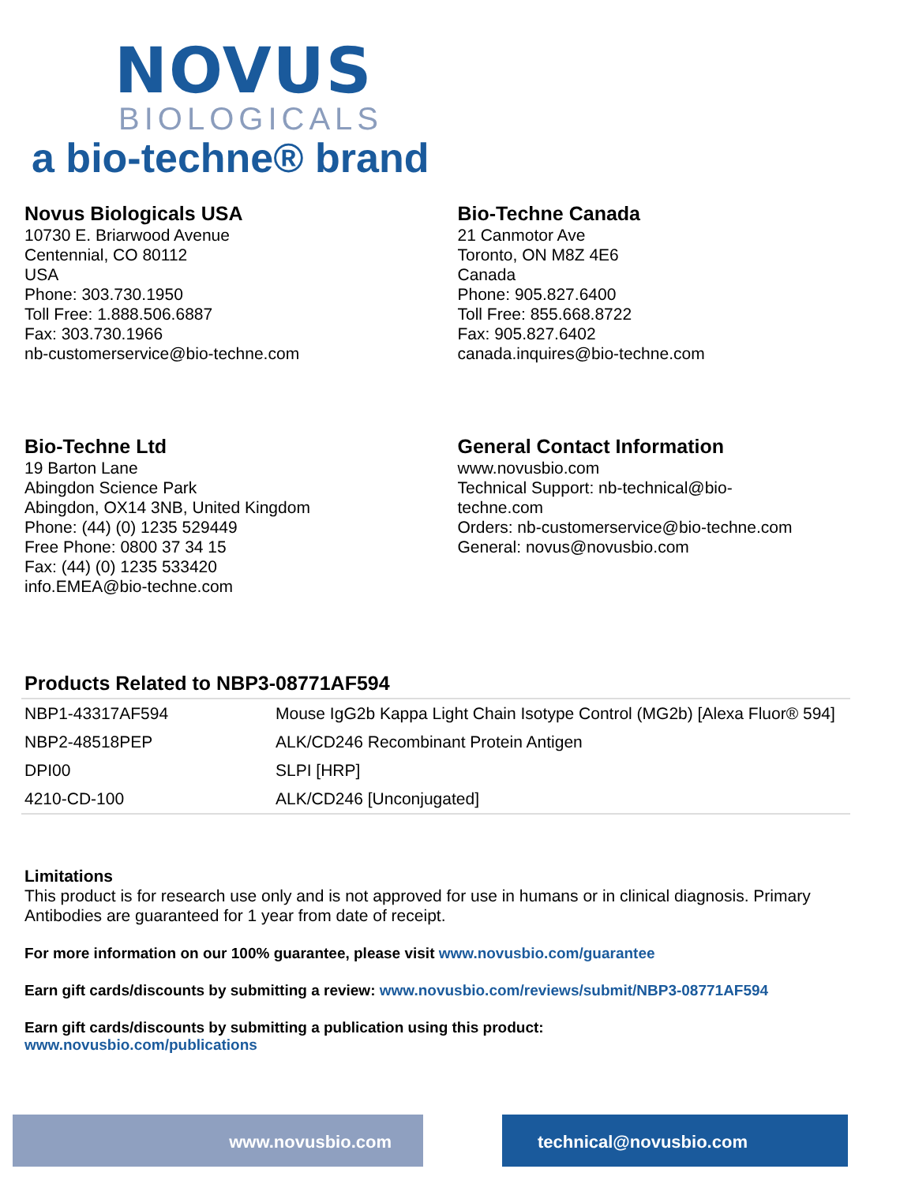NOVUS
BIOLOGICALS
a bio-techne® brand
Novus Biologicals USA
10730 E. Briarwood Avenue
Centennial, CO 80112
USA
Phone: 303.730.1950
Toll Free: 1.888.506.6887
Fax: 303.730.1966
nb-customerservice@bio-techne.com
Bio-Techne Canada
21 Canmotor Ave
Toronto, ON M8Z 4E6
Canada
Phone: 905.827.6400
Toll Free: 855.668.8722
Fax: 905.827.6402
canada.inquires@bio-techne.com
Bio-Techne Ltd
19 Barton Lane
Abingdon Science Park
Abingdon, OX14 3NB, United Kingdom
Phone: (44) (0) 1235 529449
Free Phone: 0800 37 34 15
Fax: (44) (0) 1235 533420
info.EMEA@bio-techne.com
General Contact Information
www.novusbio.com
Technical Support: nb-technical@bio-
techne.com
Orders: nb-customerservice@bio-techne.com
General: novus@novusbio.com
Products Related to NBP3-08771AF594
| NBP1-43317AF594 | Mouse IgG2b Kappa Light Chain Isotype Control (MG2b) [Alexa Fluor® 594] |
| NBP2-48518PEP | ALK/CD246 Recombinant Protein Antigen |
| DPI00 | SLPI [HRP] |
| 4210-CD-100 | ALK/CD246 [Unconjugated] |
Limitations
This product is for research use only and is not approved for use in humans or in clinical diagnosis. Primary Antibodies are guaranteed for 1 year from date of receipt.
For more information on our 100% guarantee, please visit www.novusbio.com/guarantee
Earn gift cards/discounts by submitting a review: www.novusbio.com/reviews/submit/NBP3-08771AF594
Earn gift cards/discounts by submitting a publication using this product:
www.novusbio.com/publications
www.novusbio.com technical@novusbio.com